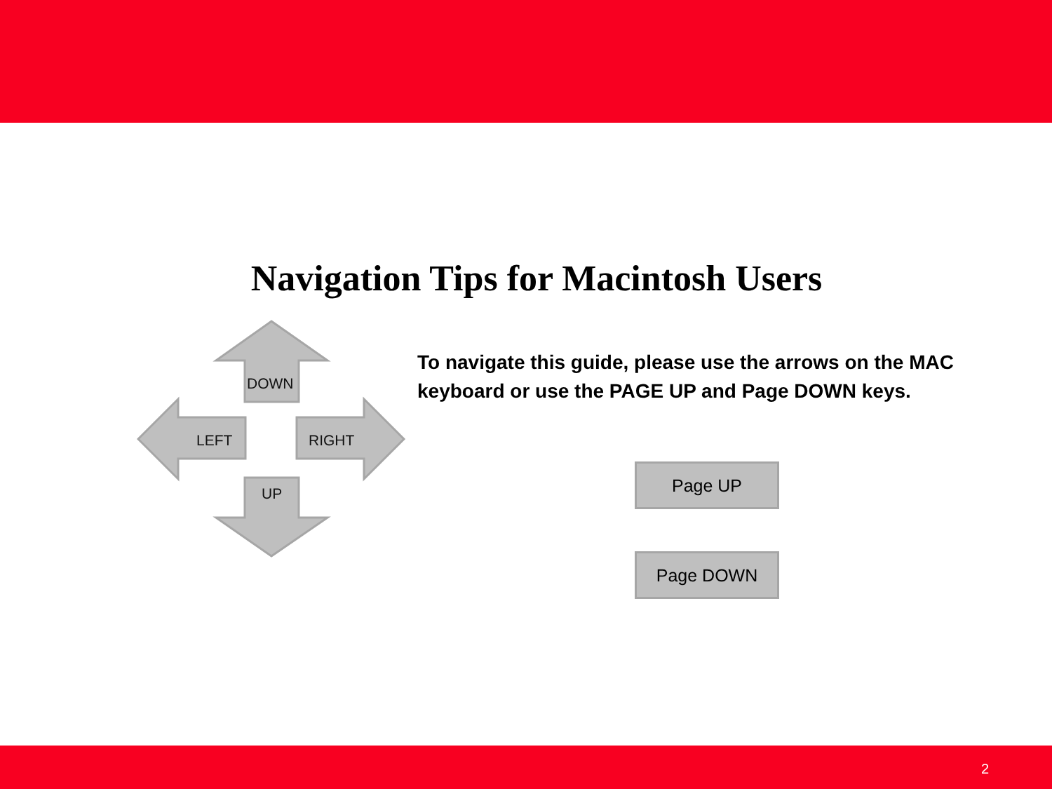Navigation Tips for Macintosh Users
DOWN
LEFT RIGHT
UP
To navigate this guide, please use the arrows on the MAC keyboard or use the PAGE UP and Page DOWN keys.
Page UP
Page DOWN
2